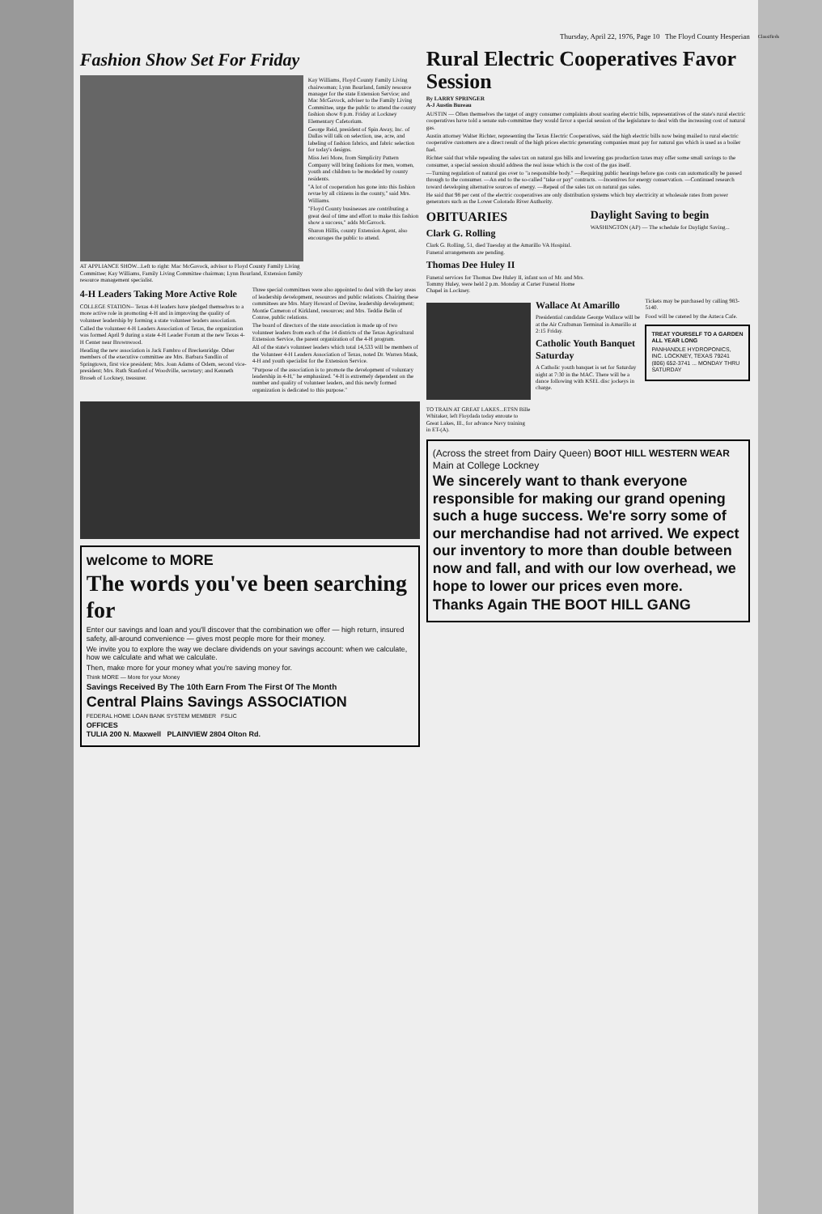Thursday, April 22, 1976, Page 10 The Floyd County Hesperian
Fashion Show Set For Friday
AT APPLIANCE SHOW...Left to right: Mac McGavock, advisor to Floyd County Family Living Committee; Kay Williams, Family Living Committee chairman; Lynn Bourland, Extension family resource management specialist.
Kay Williams, Floyd County Family Living chairwoman; Lynn Bourland, family resource manager for the state Extension Service; and Mac McGavock, adviser to the Family Living Committee, urge the public to attend the county fashion show 8 p.m. Friday at Lockney Elementary Cafetorium.
George Reid, president of Spin Away, Inc. of Dallas will talk on selection, use, acre, and labeling of fashion fabrics, and fabric selection for today's designs.
Miss Jeri More, from Simplicity Pattern Company will bring fashions for men, women, youth and children to be modeled by county residents.
"A lot of cooperation has gone into this fashion revue by all citizens in the county," said Mrs. Williams.
"Floyd County businesses are contributing a great deal of time and effort to make this fashion show a success," adds McGavock.
Sharon Hillis, county Extension Agent, also encourages the public to attend.
4-H Leaders Taking More Active Role
COLLEGE STATION-- Texas 4-H leaders have pledged themselves to a more active role in promoting 4-H and in improving the quality of volunteer leadership by forming a state volunteer leaders association.
Called the volunteer 4-H Leaders Association of Texas, the organization was formed April 9 during a state 4-H Leader Forum at the new Texas 4-H Center near Brownwood.
Heading the new association is Jack Fambro of Breckenridge. Other members of the executive committee are Mrs. Barbara Sandlin of Springtown, first vice president; Mrs. Joan Adams of Odem, second vice-president; Mrs. Ruth Stanford of Woodville, secretary; and Kenneth Broseh of Lockney, treasurer.
Three special committees were also appointed to deal with the key areas of leadership development, resources and public relations. Chairing these committees are Mrs. Mary Howard of Devine, leadership development; Montie Cameron of Kirkland, resources; and Mrs. Teddie Belin of Conroe, public relations.
The board of directors of the state association is made up of two volunteer leaders from each of the 14 districts of the Texas Agricultural Extension Service, the parent organization of the 4-H program.
All of the state's volunteer leaders which total 14,533 will be members of the Volunteer 4-H Leaders Association of Texas, noted Dr. Warren Mauk, 4-H and youth specialist for the Extension Service.
"Purpose of the association is to promote the development of voluntary leadership in 4-H," he emphasized. "4-H is extremely dependent on the number and quality of volunteer leaders, and this newly formed organization is dedicated to this purpose."
welcome to MORE
The words you've been searching for
Enter our savings and loan and you'll discover that the combination we offer — high return, insured safety, all-around convenience — gives most people more for their money.
We invite you to explore the way we declare dividends on your savings account: when we calculate, how we calculate and what we calculate.
Then, make more for your money what you're saving money for.
Think MORE — More for your Money
Savings Received By The 10th Earn From The First Of The Month
Central Plains Savings ASSOCIATION
FEDERAL HOME LOAN BANK SYSTEM MEMBER FSLIC
OFFICES
TULIA 200 N. Maxwell PLAINVIEW 2804 Olton Rd.
Rural Electric Cooperatives Favor Session
By LARRY SPRINGER
A-J Austin Bureau
AUSTIN — Often themselves the target of angry consumer complaints about soaring electric bills, representatives of the state's rural electric cooperatives have told a senate sub-committee they would favor a special session of the legislature to deal with the increasing cost of natural gas.
Austin attorney Walter Richter, representing the Texas Electric Cooperatives, said the high electric bills now being mailed to rural electric cooperative customers are a direct result of the high prices electric generating companies must pay for natural gas which is used as a boiler fuel.
Richter said that while repealing the sales tax on natural gas bills and lowering gas production taxes may offer some small savings to the consumer, a special session should address the real issue which is the cost of the gas itself.
—Turning regulation of natural gas over to "a responsible body." —Requiring public hearings before gas costs can automatically be passed through to the consumer. —An end to the so-called "take or pay" contracts. —Incentives for energy conservation. —Continued research toward developing alternative sources of energy. —Repeal of the sales tax on natural gas sales.
He said that 98 per cent of the electric cooperatives are only distribution systems which buy electricity at wholesale rates from power generators such as the Lower Colorado River Authority.
OBITUARIES
Clark G. Rolling
Clark G. Rolling, 51, died Tuesday at the Amarillo VA Hospital. Funeral arrangements are pending.
Thomas Dee Huley II
Funeral services for Thomas Dee Huley II, infant son of Mr. and Mrs. Tommy Huley, were held 2 p.m. Monday at Carter Funeral Home Chapel in Lockney.
Daylight Saving to begin
WASHINGTON (AP) — The schedule for Daylight Saving...
TO TRAIN AT GREAT LAKES...ETSN Bille Whitaker, left Floydada today enroute to Great Lakes, Ill., for advance Navy training in ET-(A).
Wallace At Amarillo
Presidential candidate George Wallace will be at the Air Craftsman Terminal in Amarillo at 2:15 Friday.
Catholic Youth Banquet Saturday
A Catholic youth banquet is set for Saturday night at 7:30 in the MAC. There will be a dance following with KSEL disc jockeys in charge.
Tickets may be purchased by calling 983-5140.
Food will be catered by the Azteca Cafe.
TREAT YOURSELF TO A GARDEN ALL YEAR LONG
PANHANDLE HYDROPONICS, INC. LOCKNEY, TEXAS 79241 (806) 652-3741 ... MONDAY THRU SATURDAY
(Across the street from Dairy Queen) BOOT HILL WESTERN WEAR Main at College Lockney
We sincerely want to thank everyone responsible for making our grand opening such a huge success. We're sorry some of our merchandise had not arrived. We expect our inventory to more than double between now and fall, and with our low overhead, we hope to lower our prices even more.
Thanks Again THE BOOT HILL GANG
Classifieds